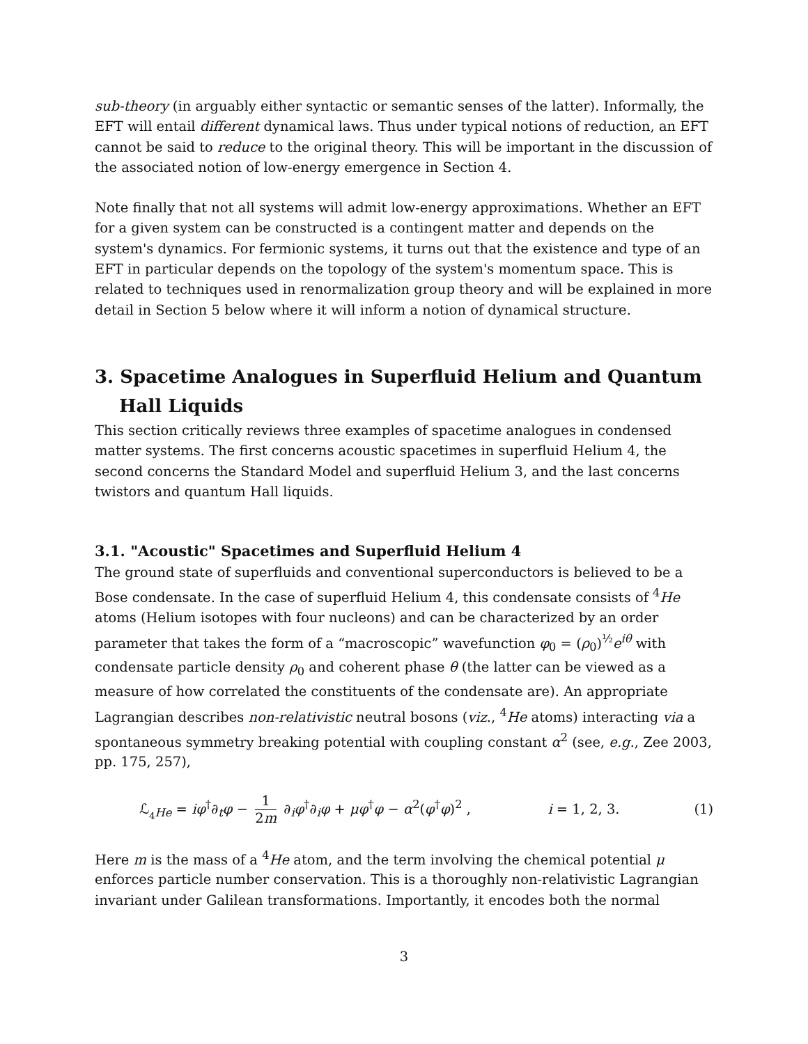sub-theory (in arguably either syntactic or semantic senses of the latter). Informally, the EFT will entail different dynamical laws. Thus under typical notions of reduction, an EFT cannot be said to reduce to the original theory. This will be important in the discussion of the associated notion of low-energy emergence in Section 4.
Note finally that not all systems will admit low-energy approximations. Whether an EFT for a given system can be constructed is a contingent matter and depends on the system's dynamics. For fermionic systems, it turns out that the existence and type of an EFT in particular depends on the topology of the system's momentum space. This is related to techniques used in renormalization group theory and will be explained in more detail in Section 5 below where it will inform a notion of dynamical structure.
3. Spacetime Analogues in Superfluid Helium and Quantum Hall Liquids
This section critically reviews three examples of spacetime analogues in condensed matter systems. The first concerns acoustic spacetimes in superfluid Helium 4, the second concerns the Standard Model and superfluid Helium 3, and the last concerns twistors and quantum Hall liquids.
3.1. "Acoustic" Spacetimes and Superfluid Helium 4
The ground state of superfluids and conventional superconductors is believed to be a Bose condensate. In the case of superfluid Helium 4, this condensate consists of <sup>4</sup>He atoms (Helium isotopes with four nucleons) and can be characterized by an order parameter that takes the form of a “macroscopic” wavefunction φ<sub>0</sub> = (ρ<sub>0</sub>)<sup>½</sup>e<sup>iθ</sup> with condensate particle density ρ<sub>0</sub> and coherent phase θ (the latter can be viewed as a measure of how correlated the constituents of the condensate are). An appropriate Lagrangian describes non-relativistic neutral bosons (viz., <sup>4</sup>He atoms) interacting via a spontaneous symmetry breaking potential with coupling constant α<sup>2</sup> (see, e.g., Zee 2003, pp. 175, 257),
ℒ<sub><sub>4</sub>He</sub> = iφ<sup>†</sup>∂<sub>t</sub>φ − 1 2m ∂<sub>i</sub>φ<sup>†</sup>∂<sub>i</sub>φ + μφ<sup>†</sup>φ − α<sup>2</sup>(φ<sup>†</sup>φ)<sup>2</sup> ,
i = 1, 2, 3. (1)
Here m is the mass of a <sup>4</sup>He atom, and the term involving the chemical potential μ enforces particle number conservation. This is a thoroughly non-relativistic Lagrangian invariant under Galilean transformations. Importantly, it encodes both the normal
3